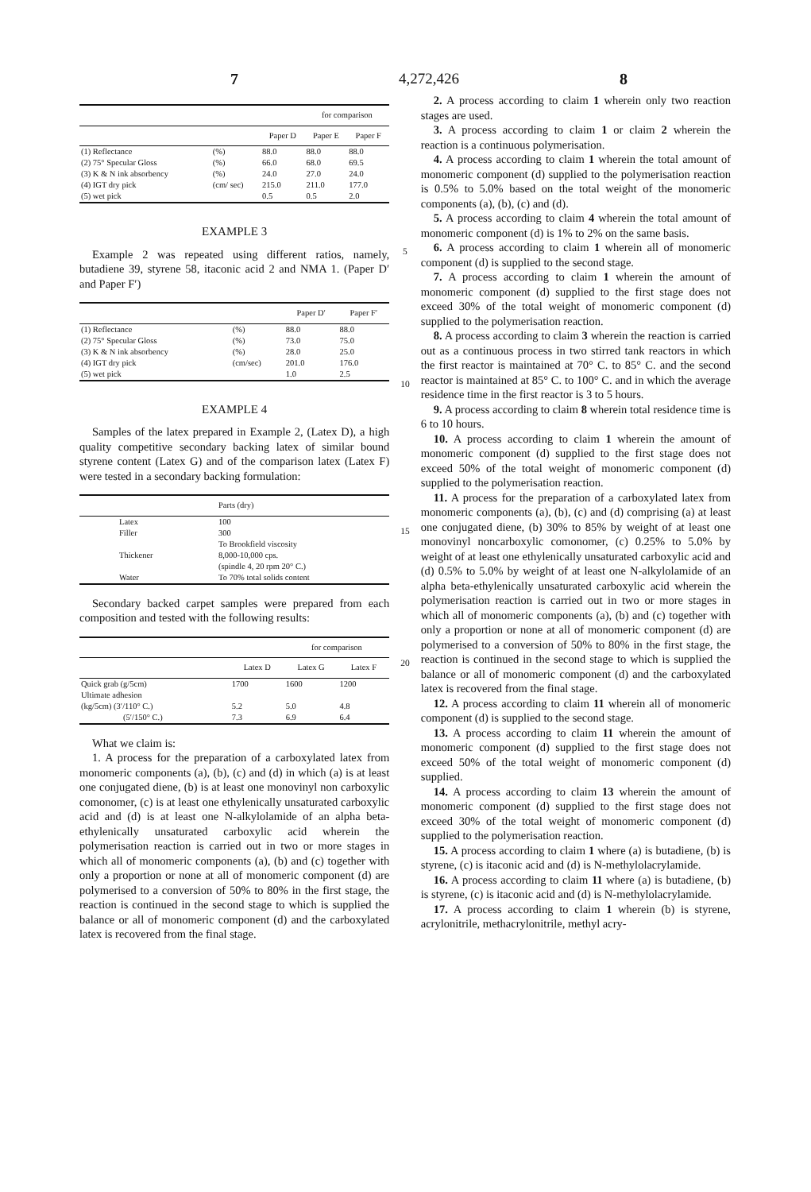7 4,272,426 8
| | | | for comparison | |
| --- | --- | --- | --- | --- |
| | | Paper D | Paper E | Paper F |
| (1) Reflectance | (%) | 88.0 | 88.0 | 88.0 |
| (2) 75° Specular Gloss | (%) | 66.0 | 68.0 | 69.5 |
| (3) K & N ink absorbency | (%) | 24.0 | 27.0 | 24.0 |
| (4) IGT dry pick | (cm/ sec) | 215.0 | 211.0 | 177.0 |
| (5) wet pick | | 0.5 | 0.5 | 2.0 |
EXAMPLE 3
Example 2 was repeated using different ratios, namely, butadiene 39, styrene 58, itaconic acid 2 and NMA 1. (Paper D′ and Paper F′)
| | | Paper D′ | Paper F′ |
| --- | --- | --- | --- |
| (1) Reflectance | (%) | 88.0 | 88.0 |
| (2) 75° Specular Gloss | (%) | 73.0 | 75.0 |
| (3) K & N ink absorbency | (%) | 28.0 | 25.0 |
| (4) IGT dry pick | (cm/sec) | 201.0 | 176.0 |
| (5) wet pick | | 1.0 | 2.5 |
EXAMPLE 4
Samples of the latex prepared in Example 2, (Latex D), a high quality competitive secondary backing latex of similar bound styrene content (Latex G) and of the comparison latex (Latex F) were tested in a secondary backing formulation:
| | Parts (dry) |
| --- | --- |
| Latex | 100 |
| Filler | 300 |
| Thickener | To Brookfield viscosity 8,000-10,000 cps. (spindle 4, 20 rpm 20° C.) |
| Water | To 70% total solids content |
Secondary backed carpet samples were prepared from each composition and tested with the following results:
| | | for comparison | |
| --- | --- | --- | --- |
| | Latex D | Latex G | Latex F |
| Quick grab (g/5cm) | 1700 | 1600 | 1200 |
| Ultimate adhesion (kg/5cm) (3′/110° C.) | 5.2 | 5.0 | 4.8 |
| (5′/150° C.) | 7.3 | 6.9 | 6.4 |
What we claim is:
1. A process for the preparation of a carboxylated latex from monomeric components (a), (b), (c) and (d) in which (a) is at least one conjugated diene, (b) is at least one monovinyl non carboxylic comonomer, (c) is at least one ethylenically unsaturated carboxylic acid and (d) is at least one N-alkylolamide of an alpha beta-ethylenically unsaturated carboxylic acid wherein the polymerisation reaction is carried out in two or more stages in which all of monomeric components (a), (b) and (c) together with only a proportion or none at all of monomeric component (d) are polymerised to a conversion of 50% to 80% in the first stage, the reaction is continued in the second stage to which is supplied the balance or all of monomeric component (d) and the carboxylated latex is recovered from the final stage.
5
10
15
20
2. A process according to claim 1 wherein only two reaction stages are used.
3. A process according to claim 1 or claim 2 wherein the reaction is a continuous polymerisation.
4. A process according to claim 1 wherein the total amount of monomeric component (d) supplied to the polymerisation reaction is 0.5% to 5.0% based on the total weight of the monomeric components (a), (b), (c) and (d).
5. A process according to claim 4 wherein the total amount of monomeric component (d) is 1% to 2% on the same basis.
6. A process according to claim 1 wherein all of monomeric component (d) is supplied to the second stage.
7. A process according to claim 1 wherein the amount of monomeric component (d) supplied to the first stage does not exceed 30% of the total weight of monomeric component (d) supplied to the polymerisation reaction.
8. A process according to claim 3 wherein the reaction is carried out as a continuous process in two stirred tank reactors in which the first reactor is maintained at 70° C. to 85° C. and the second reactor is maintained at 85° C. to 100° C. and in which the average residence time in the first reactor is 3 to 5 hours.
9. A process according to claim 8 wherein total residence time is 6 to 10 hours.
10. A process according to claim 1 wherein the amount of monomeric component (d) supplied to the first stage does not exceed 50% of the total weight of monomeric component (d) supplied to the polymerisation reaction.
11. A process for the preparation of a carboxylated latex from monomeric components (a), (b), (c) and (d) comprising (a) at least one conjugated diene, (b) 30% to 85% by weight of at least one monovinyl noncarboxylic comonomer, (c) 0.25% to 5.0% by weight of at least one ethylenically unsaturated carboxylic acid and (d) 0.5% to 5.0% by weight of at least one N-alkylolamide of an alpha beta-ethylenically unsaturated carboxylic acid wherein the polymerisation reaction is carried out in two or more stages in which all of monomeric components (a), (b) and (c) together with only a proportion or none at all of monomeric component (d) are polymerised to a conversion of 50% to 80% in the first stage, the reaction is continued in the second stage to which is supplied the balance or all of monomeric component (d) and the carboxylated latex is recovered from the final stage.
12. A process according to claim 11 wherein all of monomeric component (d) is supplied to the second stage.
13. A process according to claim 11 wherein the amount of monomeric component (d) supplied to the first stage does not exceed 50% of the total weight of monomeric component (d) supplied.
14. A process according to claim 13 wherein the amount of monomeric component (d) supplied to the first stage does not exceed 30% of the total weight of monomeric component (d) supplied to the polymerisation reaction.
15. A process according to claim 1 where (a) is butadiene, (b) is styrene, (c) is itaconic acid and (d) is N-methylolacrylamide.
16. A process according to claim 11 where (a) is butadiene, (b) is styrene, (c) is itaconic acid and (d) is N-methylolacrylamide.
17. A process according to claim 1 wherein (b) is styrene, acrylonitrile, methacrylonitrile, methyl acry-